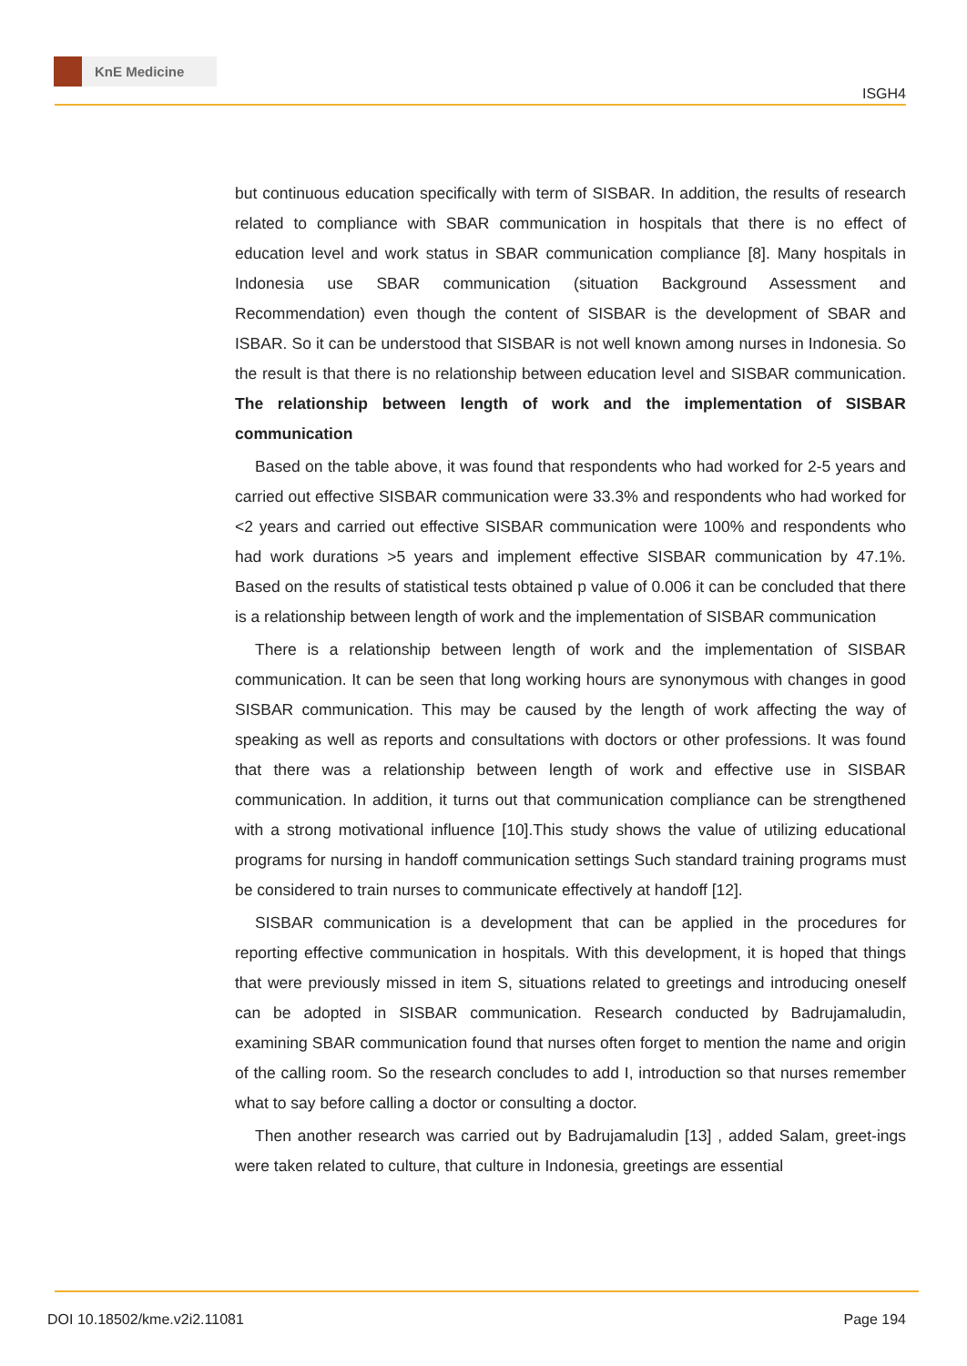KnE Medicine
ISGH4
but continuous education specifically with term of SISBAR. In addition, the results of research related to compliance with SBAR communication in hospitals that there is no effect of education level and work status in SBAR communication compliance [8]. Many hospitals in Indonesia use SBAR communication (situation Background Assessment and Recommendation) even though the content of SISBAR is the development of SBAR and ISBAR. So it can be understood that SISBAR is not well known among nurses in Indonesia. So the result is that there is no relationship between education level and SISBAR communication. The relationship between length of work and the implementation of SISBAR communication
Based on the table above, it was found that respondents who had worked for 2-5 years and carried out effective SISBAR communication were 33.3% and respondents who had worked for <2 years and carried out effective SISBAR communication were 100% and respondents who had work durations >5 years and implement effective SISBAR communication by 47.1%. Based on the results of statistical tests obtained p value of 0.006 it can be concluded that there is a relationship between length of work and the implementation of SISBAR communication
There is a relationship between length of work and the implementation of SISBAR communication. It can be seen that long working hours are synonymous with changes in good SISBAR communication. This may be caused by the length of work affecting the way of speaking as well as reports and consultations with doctors or other professions. It was found that there was a relationship between length of work and effective use in SISBAR communication. In addition, it turns out that communication compliance can be strengthened with a strong motivational influence [10].This study shows the value of utilizing educational programs for nursing in handoff communication settings Such standard training programs must be considered to train nurses to communicate effectively at handoff [12].
SISBAR communication is a development that can be applied in the procedures for reporting effective communication in hospitals. With this development, it is hoped that things that were previously missed in item S, situations related to greetings and introducing oneself can be adopted in SISBAR communication. Research conducted by Badrujamaludin, examining SBAR communication found that nurses often forget to mention the name and origin of the calling room. So the research concludes to add I, introduction so that nurses remember what to say before calling a doctor or consulting a doctor.
Then another research was carried out by Badrujamaludin [13] , added Salam, greet-ings were taken related to culture, that culture in Indonesia, greetings are essential
DOI 10.18502/kme.v2i2.11081 Page 194